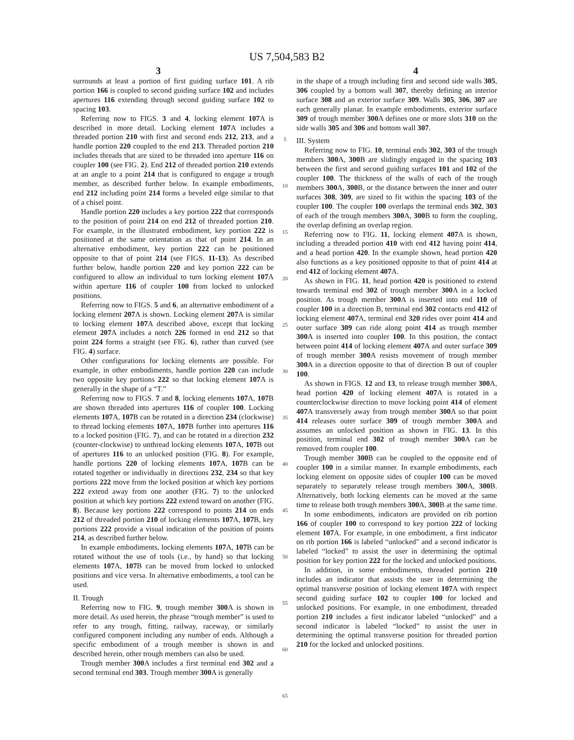US 7,504,583 B2
3 4
surrounds at least a portion of first guiding surface 101. A rib portion 166 is coupled to second guiding surface 102 and includes apertures 116 extending through second guiding surface 102 to spacing 103.
Referring now to FIGS. 3 and 4, locking element 107 A is described in more detail. Locking element 107 A includes a threaded portion 210 with first and second ends 212, 213, and a handle portion 220 coupled to the end 213. Threaded portion 210 includes threads that are sized to be threaded into aperture 116 on coupler 100 (see FIG. 2). End 212 of threaded portion 210 extends at an angle to a point 214 that is configured to engage a trough member, as described further below. In example embodiments, end 212 including point 214 forms a beveled edge similar to that of a chisel point.
Handle portion 220 includes a key portion 222 that corresponds to the position of point 214 on end 212 of threaded portion 210. For example, in the illustrated embodiment, key portion 222 is positioned at the same orientation as that of point 214. In an alternative embodiment, key portion 222 can be positioned opposite to that of point 214 (see FIGS. 11-13). As described further below, handle portion 220 and key portion 222 can be configured to allow an individual to turn locking element 107 A within aperture 116 of coupler 100 from locked to unlocked positions.
Referring now to FIGS. 5 and 6, an alternative embodiment of a locking element 207 A is shown. Locking element 207 A is similar to locking element 107 A described above, except that locking element 207 A includes a notch 226 formed in end 212 so that point 224 forms a straight (see FIG. 6), rather than curved (see FIG. 4) surface.
Other configurations for locking elements are possible. For example, in other embodiments, handle portion 220 can include two opposite key portions 222 so that locking element 107 A is generally in the shape of a “T.”
Referring now to FIGS. 7 and 8, locking elements 107 A, 107 B are shown threaded into apertures 116 of coupler 100. Locking elements 107 A, 107 B can be rotated in a direction 234 (clockwise) to thread locking elements 107 A, 107 B further into apertures 116 to a locked position (FIG. 7), and can be rotated in a direction 232 (counter-clockwise) to unthread locking elements 107 A, 107 B out of apertures 116 to an unlocked position (FIG. 8). For example, handle portions 220 of locking elements 107 A, 107 B can be rotated together or individually in directions 232, 234 so that key portions 222 move from the locked position at which key portions 222 extend away from one another (FIG. 7) to the unlocked position at which key portions 222 extend toward on another (FIG. 8). Because key portions 222 correspond to points 214 on ends 212 of threaded portion 210 of locking elements 107 A, 107 B, key portions 222 provide a visual indication of the position of points 214, as described further below.
In example embodiments, locking elements 107 A, 107 B can be rotated without the use of tools (i.e., by hand) so that locking elements 107 A, 107 B can be moved from locked to unlocked positions and vice versa. In alternative embodiments, a tool can be used.
II. Trough
Referring now to FIG. 9, trough member 300 A is shown in more detail. As used herein, the phrase “trough member” is used to refer to any trough, fitting, railway, raceway, or similarly configured component including any number of ends. Although a specific embodiment of a trough member is shown in and described herein, other trough members can also be used.
Trough member 300 A includes a first terminal end 302 and a second terminal end 303. Trough member 300 A is generally
5
10
15
20
25
30
35
40
45
50
55
60
65
in the shape of a trough including first and second side walls 305, 306 coupled by a bottom wall 307, thereby defining an interior surface 308 and an exterior surface 309. Walls 305, 306, 307 are each generally planar. In example embodiments, exterior surface 309 of trough member 300 A defines one or more slots 310 on the side walls 305 and 306 and bottom wall 307.
III. System
Referring now to FIG. 10, terminal ends 302, 303 of the trough members 300 A, 300 B are slidingly engaged in the spacing 103 between the first and second guiding surfaces 101 and 102 of the coupler 100. The thickness of the walls of each of the trough members 300 A, 300 B, or the distance between the inner and outer surfaces 308, 309, are sized to fit within the spacing 103 of the coupler 100. The coupler 100 overlaps the terminal ends 302, 303 of each of the trough members 300 A, 300 B to form the coupling, the overlap defining an overlap region.
Referring now to FIG. 11, locking element 407 A is shown, including a threaded portion 410 with end 412 having point 414, and a head portion 420. In the example shown, head portion 420 also functions as a key positioned opposite to that of point 414 at end 412 of locking element 407 A.
As shown in FIG. 11, head portion 420 is positioned to extend towards terminal end 302 of trough member 300 A in a locked position. As trough member 300 A is inserted into end 110 of coupler 100 in a direction B, terminal end 302 contacts end 412 of locking element 407 A, terminal end 320 rides over point 414 and outer surface 309 can ride along point 414 as trough member 300 A is inserted into coupler 100. In this position, the contact between point 414 of locking element 407 A and outer surface 309 of trough member 300 A resists movement of trough member 300 A in a direction opposite to that of direction B out of coupler 100.
As shown in FIGS. 12 and 13, to release trough member 300 A, head portion 420 of locking element 407 A is rotated in a counterclockwise direction to move locking point 414 of element 407 A transversely away from trough member 300 A so that point 414 releases outer surface 309 of trough member 300 A and assumes an unlocked position as shown in FIG. 13. In this position, terminal end 302 of trough member 300 A can be removed from coupler 100.
Trough member 300 B can be coupled to the opposite end of coupler 100 in a similar manner. In example embodiments, each locking element on opposite sides of coupler 100 can be moved separately to separately release trough members 300 A, 300 B. Alternatively, both locking elements can be moved at the same time to release both trough members 300 A, 300 B at the same time.
In some embodiments, indicators are provided on rib portion 166 of coupler 100 to correspond to key portion 222 of locking element 107 A. For example, in one embodiment, a first indicator on rib portion 166 is labeled “unlocked” and a second indicator is labeled “locked” to assist the user in determining the optimal position for key portion 222 for the locked and unlocked positions.
In addition, in some embodiments, threaded portion 210 includes an indicator that assists the user in determining the optimal transverse position of locking element 107 A with respect second guiding surface 102 to coupler 100 for locked and unlocked positions. For example, in one embodiment, threaded portion 210 includes a first indicator labeled “unlocked” and a second indicator is labeled “locked” to assist the user in determining the optimal transverse position for threaded portion 210 for the locked and unlocked positions.